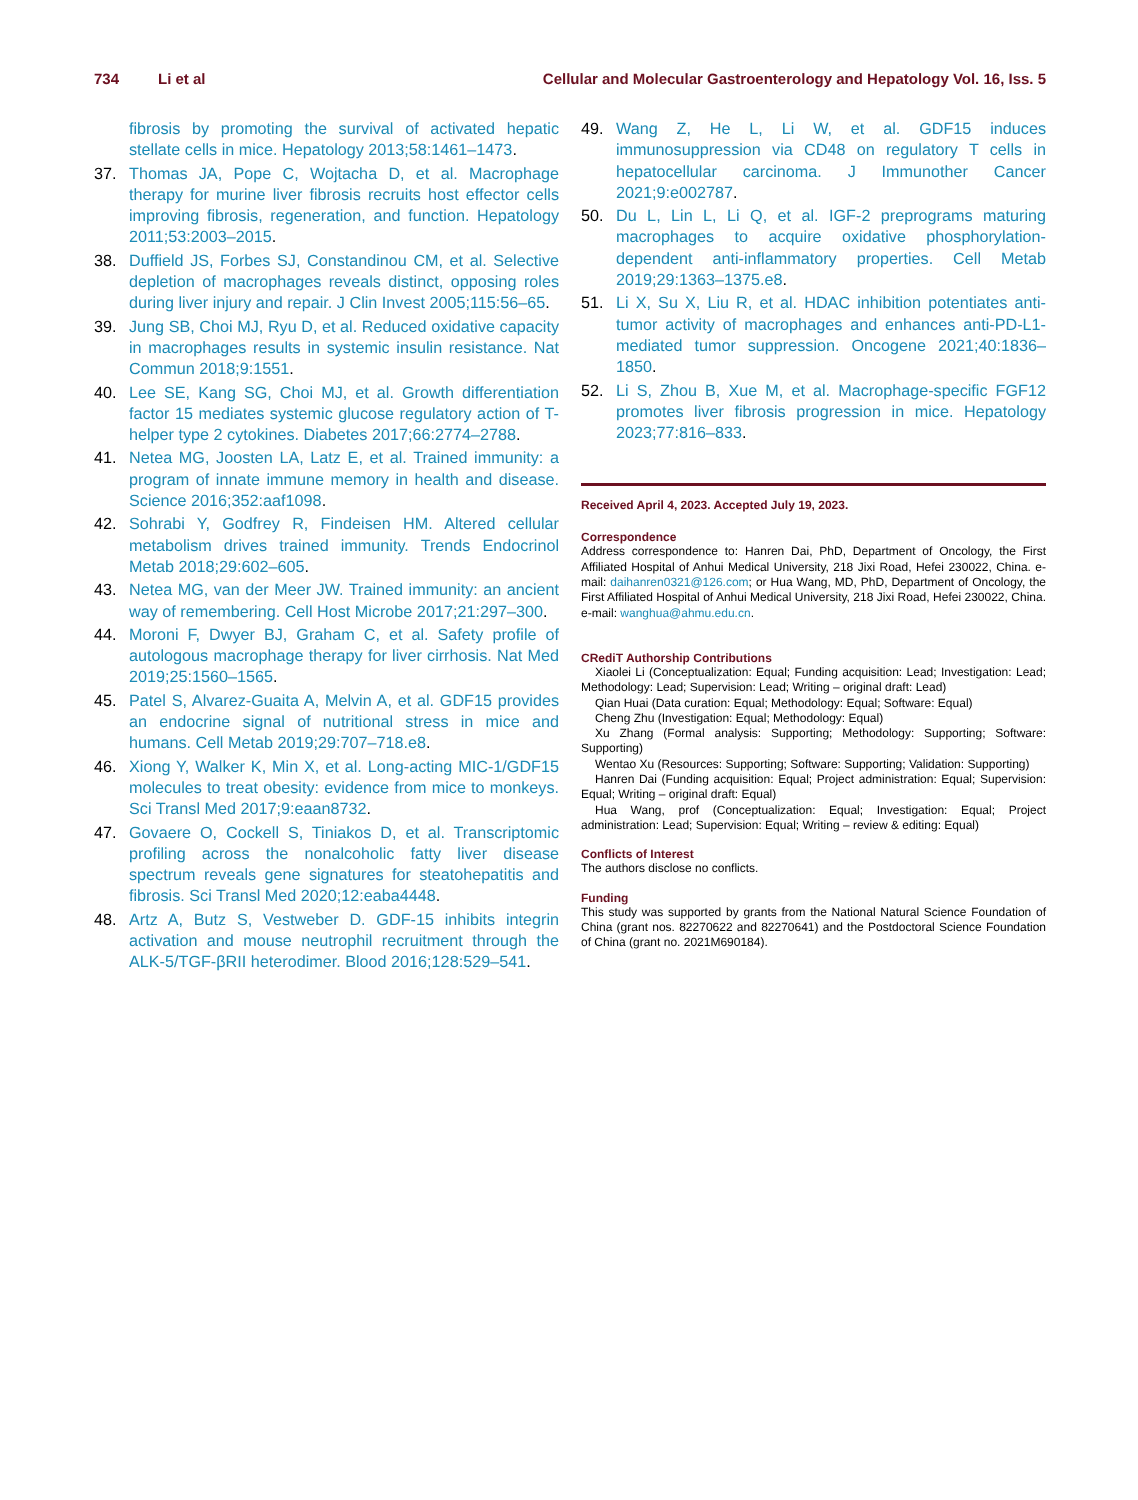734 Li et al Cellular and Molecular Gastroenterology and Hepatology Vol. 16, Iss. 5
fibrosis by promoting the survival of activated hepatic stellate cells in mice. Hepatology 2013;58:1461–1473.
37. Thomas JA, Pope C, Wojtacha D, et al. Macrophage therapy for murine liver fibrosis recruits host effector cells improving fibrosis, regeneration, and function. Hepatology 2011;53:2003–2015.
38. Duffield JS, Forbes SJ, Constandinou CM, et al. Selective depletion of macrophages reveals distinct, opposing roles during liver injury and repair. J Clin Invest 2005;115:56–65.
39. Jung SB, Choi MJ, Ryu D, et al. Reduced oxidative capacity in macrophages results in systemic insulin resistance. Nat Commun 2018;9:1551.
40. Lee SE, Kang SG, Choi MJ, et al. Growth differentiation factor 15 mediates systemic glucose regulatory action of T-helper type 2 cytokines. Diabetes 2017;66:2774–2788.
41. Netea MG, Joosten LA, Latz E, et al. Trained immunity: a program of innate immune memory in health and disease. Science 2016;352:aaf1098.
42. Sohrabi Y, Godfrey R, Findeisen HM. Altered cellular metabolism drives trained immunity. Trends Endocrinol Metab 2018;29:602–605.
43. Netea MG, van der Meer JW. Trained immunity: an ancient way of remembering. Cell Host Microbe 2017;21:297–300.
44. Moroni F, Dwyer BJ, Graham C, et al. Safety profile of autologous macrophage therapy for liver cirrhosis. Nat Med 2019;25:1560–1565.
45. Patel S, Alvarez-Guaita A, Melvin A, et al. GDF15 provides an endocrine signal of nutritional stress in mice and humans. Cell Metab 2019;29:707–718.e8.
46. Xiong Y, Walker K, Min X, et al. Long-acting MIC-1/GDF15 molecules to treat obesity: evidence from mice to monkeys. Sci Transl Med 2017;9:eaan8732.
47. Govaere O, Cockell S, Tiniakos D, et al. Transcriptomic profiling across the nonalcoholic fatty liver disease spectrum reveals gene signatures for steatohepatitis and fibrosis. Sci Transl Med 2020;12:eaba4448.
48. Artz A, Butz S, Vestweber D. GDF-15 inhibits integrin activation and mouse neutrophil recruitment through the ALK-5/TGF-βRII heterodimer. Blood 2016;128:529–541.
49. Wang Z, He L, Li W, et al. GDF15 induces immunosuppression via CD48 on regulatory T cells in hepatocellular carcinoma. J Immunother Cancer 2021;9:e002787.
50. Du L, Lin L, Li Q, et al. IGF-2 preprograms maturing macrophages to acquire oxidative phosphorylation-dependent anti-inflammatory properties. Cell Metab 2019;29:1363–1375.e8.
51. Li X, Su X, Liu R, et al. HDAC inhibition potentiates anti-tumor activity of macrophages and enhances anti-PD-L1-mediated tumor suppression. Oncogene 2021;40:1836–1850.
52. Li S, Zhou B, Xue M, et al. Macrophage-specific FGF12 promotes liver fibrosis progression in mice. Hepatology 2023;77:816–833.
Received April 4, 2023. Accepted July 19, 2023.
Correspondence
Address correspondence to: Hanren Dai, PhD, Department of Oncology, the First Affiliated Hospital of Anhui Medical University, 218 Jixi Road, Hefei 230022, China. e-mail: daihanren0321@126.com; or Hua Wang, MD, PhD, Department of Oncology, the First Affiliated Hospital of Anhui Medical University, 218 Jixi Road, Hefei 230022, China. e-mail: wanghua@ahmu.edu.cn.
CRediT Authorship Contributions
Xiaolei Li (Conceptualization: Equal; Funding acquisition: Lead; Investigation: Lead; Methodology: Lead; Supervision: Lead; Writing – original draft: Lead)
Qian Huai (Data curation: Equal; Methodology: Equal; Software: Equal)
Cheng Zhu (Investigation: Equal; Methodology: Equal)
Xu Zhang (Formal analysis: Supporting; Methodology: Supporting; Software: Supporting)
Wentao Xu (Resources: Supporting; Software: Supporting; Validation: Supporting)
Hanren Dai (Funding acquisition: Equal; Project administration: Equal; Supervision: Equal; Writing – original draft: Equal)
Hua Wang, prof (Conceptualization: Equal; Investigation: Equal; Project administration: Lead; Supervision: Equal; Writing – review & editing: Equal)
Conflicts of Interest
The authors disclose no conflicts.
Funding
This study was supported by grants from the National Natural Science Foundation of China (grant nos. 82270622 and 82270641) and the Postdoctoral Science Foundation of China (grant no. 2021M690184).